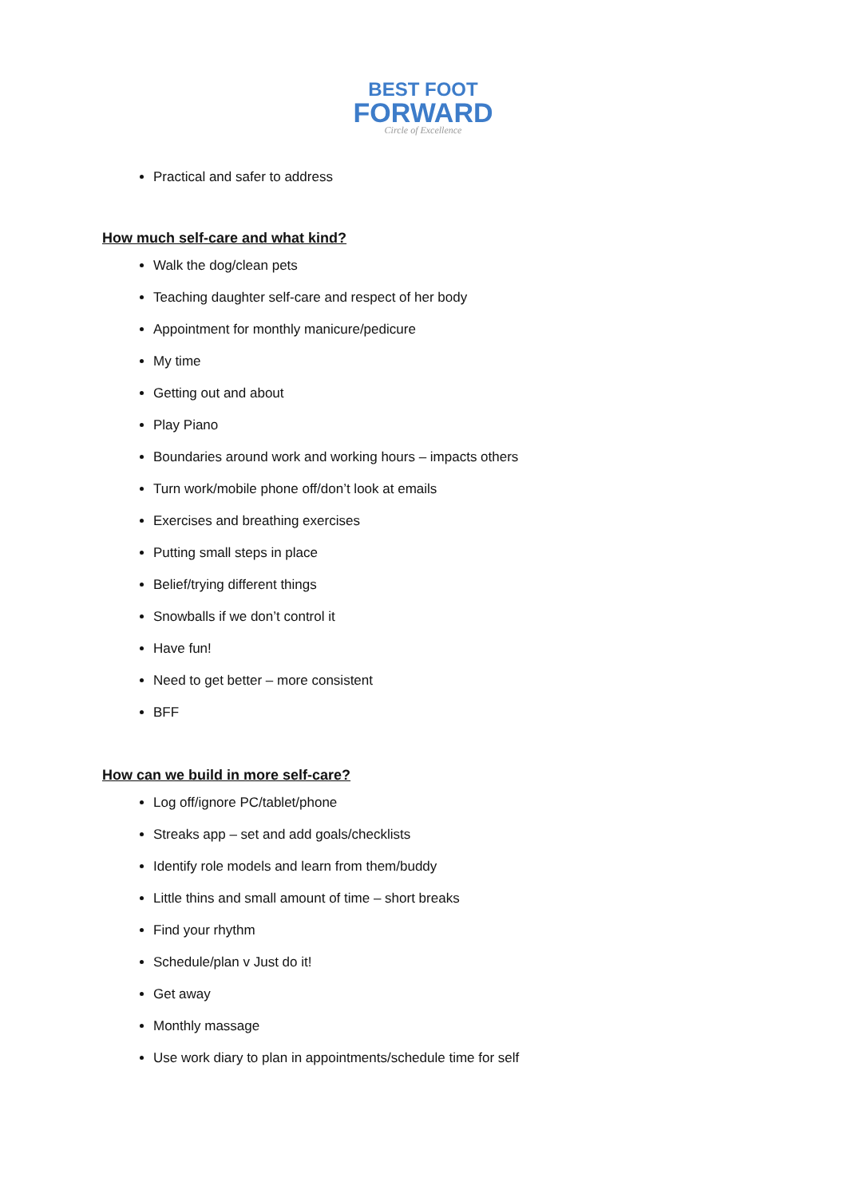BEST FOOT
FORWARD
Circle of Excellence
Practical and safer to address
How much self-care and what kind?
Walk the dog/clean pets
Teaching daughter self-care and respect of her body
Appointment for monthly manicure/pedicure
My time
Getting out and about
Play Piano
Boundaries around work and working hours – impacts others
Turn work/mobile phone off/don’t look at emails
Exercises and breathing exercises
Putting small steps in place
Belief/trying different things
Snowballs if we don’t control it
Have fun!
Need to get better – more consistent
BFF
How can we build in more self-care?
Log off/ignore PC/tablet/phone
Streaks app – set and add goals/checklists
Identify role models and learn from them/buddy
Little thins and small amount of time – short breaks
Find your rhythm
Schedule/plan v Just do it!
Get away
Monthly massage
Use work diary to plan in appointments/schedule time for self